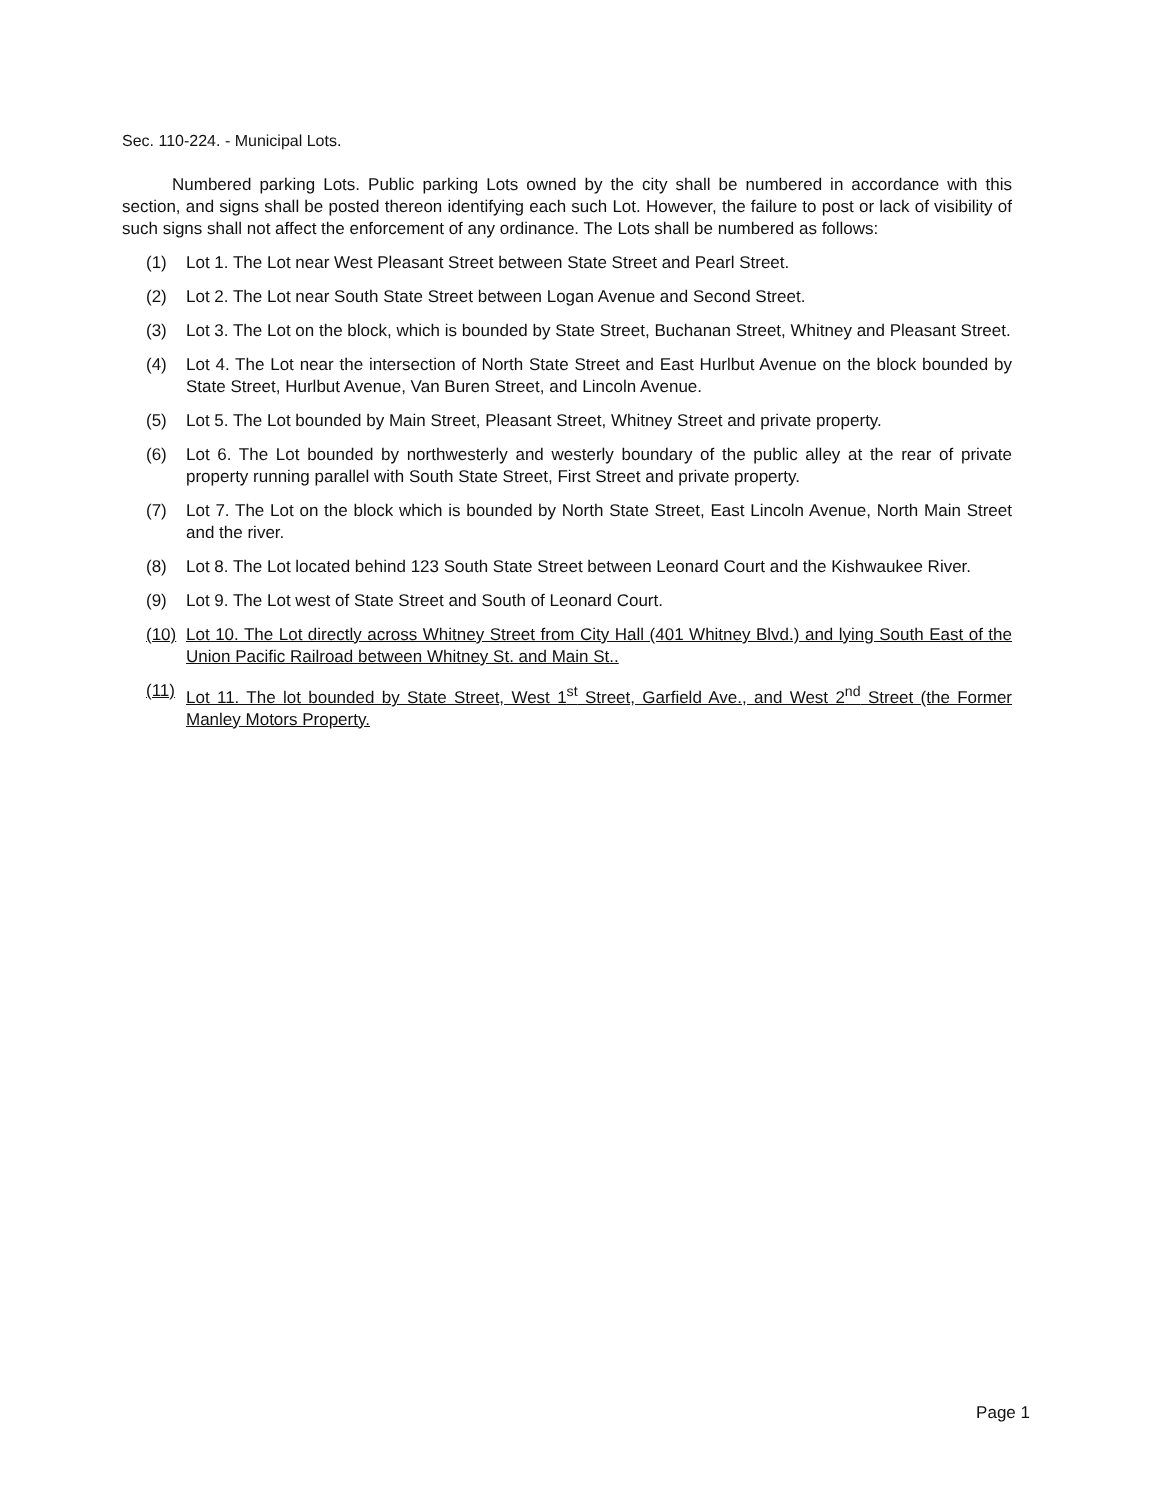Sec. 110-224. - Municipal Lots.
Numbered parking Lots. Public parking Lots owned by the city shall be numbered in accordance with this section, and signs shall be posted thereon identifying each such Lot. However, the failure to post or lack of visibility of such signs shall not affect the enforcement of any ordinance. The Lots shall be numbered as follows:
(1) Lot 1. The Lot near West Pleasant Street between State Street and Pearl Street.
(2) Lot 2. The Lot near South State Street between Logan Avenue and Second Street.
(3) Lot 3. The Lot on the block, which is bounded by State Street, Buchanan Street, Whitney and Pleasant Street.
(4) Lot 4. The Lot near the intersection of North State Street and East Hurlbut Avenue on the block bounded by State Street, Hurlbut Avenue, Van Buren Street, and Lincoln Avenue.
(5) Lot 5. The Lot bounded by Main Street, Pleasant Street, Whitney Street and private property.
(6) Lot 6. The Lot bounded by northwesterly and westerly boundary of the public alley at the rear of private property running parallel with South State Street, First Street and private property.
(7) Lot 7. The Lot on the block which is bounded by North State Street, East Lincoln Avenue, North Main Street and the river.
(8) Lot 8. The Lot located behind 123 South State Street between Leonard Court and the Kishwaukee River.
(9) Lot 9. The Lot west of State Street and South of Leonard Court.
(10) Lot 10. The Lot directly across Whitney Street from City Hall (401 Whitney Blvd.) and lying South East of the Union Pacific Railroad between Whitney St. and Main St..
(11) Lot 11. The lot bounded by State Street, West 1<sup>st</sup> Street, Garfield Ave., and West 2<sup>nd</sup> Street (the Former Manley Motors Property.
Page 1